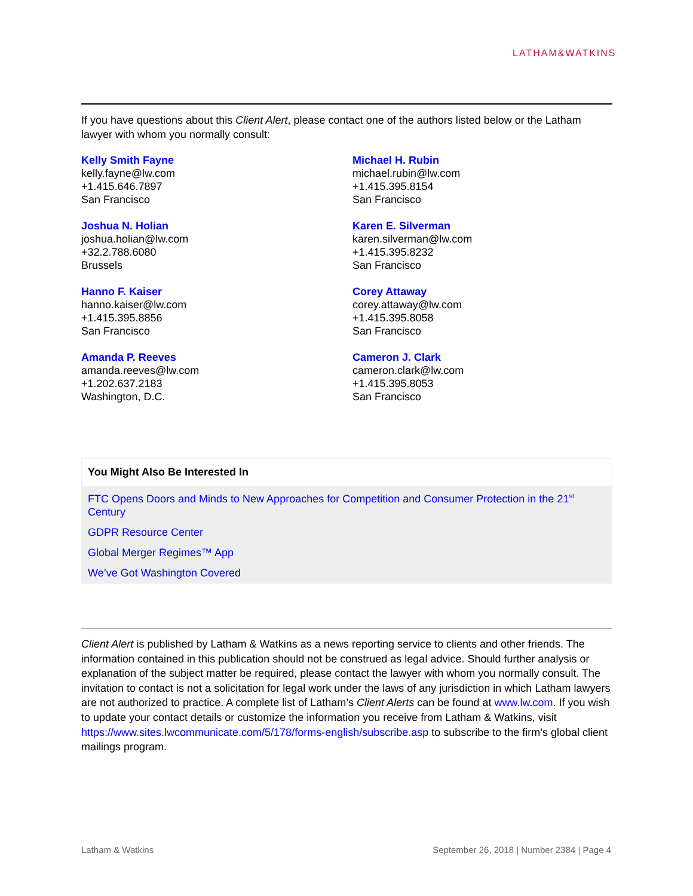LATHAM&WATKINS
If you have questions about this Client Alert, please contact one of the authors listed below or the Latham lawyer with whom you normally consult:
Kelly Smith Fayne
kelly.fayne@lw.com
+1.415.646.7897
San Francisco
Michael H. Rubin
michael.rubin@lw.com
+1.415.395.8154
San Francisco
Joshua N. Holian
joshua.holian@lw.com
+32.2.788.6080
Brussels
Karen E. Silverman
karen.silverman@lw.com
+1.415.395.8232
San Francisco
Hanno F. Kaiser
hanno.kaiser@lw.com
+1.415.395.8856
San Francisco
Corey Attaway
corey.attaway@lw.com
+1.415.395.8058
San Francisco
Amanda P. Reeves
amanda.reeves@lw.com
+1.202.637.2183
Washington, D.C.
Cameron J. Clark
cameron.clark@lw.com
+1.415.395.8053
San Francisco
You Might Also Be Interested In
FTC Opens Doors and Minds to New Approaches for Competition and Consumer Protection in the 21<sup>st</sup> Century
GDPR Resource Center
Global Merger Regimes™ App
We’ve Got Washington Covered
Client Alert is published by Latham & Watkins as a news reporting service to clients and other friends. The information contained in this publication should not be construed as legal advice. Should further analysis or explanation of the subject matter be required, please contact the lawyer with whom you normally consult. The invitation to contact is not a solicitation for legal work under the laws of any jurisdiction in which Latham lawyers are not authorized to practice. A complete list of Latham’s Client Alerts can be found at www.lw.com. If you wish to update your contact details or customize the information you receive from Latham & Watkins, visit https://www.sites.lwcommunicate.com/5/178/forms-english/subscribe.asp to subscribe to the firm’s global client mailings program.
Latham & Watkins September 26, 2018 | Number 2384 | Page 4